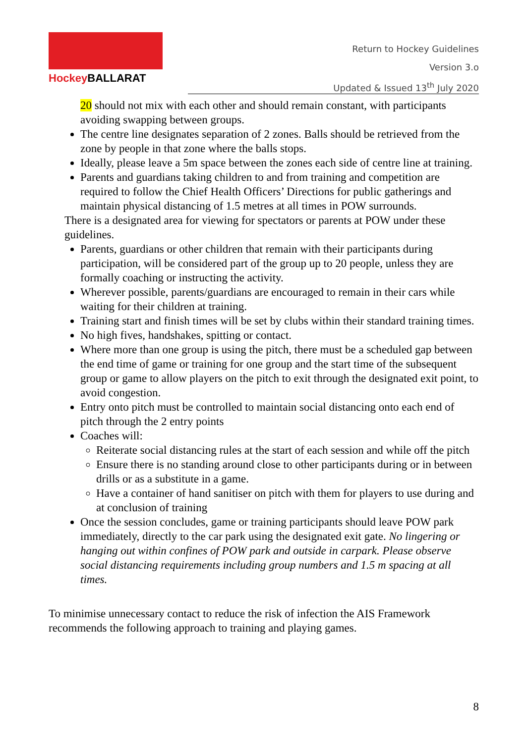Hockey BALLARAT
Return to Hockey Guidelines
Version 3.o
Updated & Issued 13<sup>th</sup> July 2020
20 should not mix with each other and should remain constant, with participants avoiding swapping between groups.
The centre line designates separation of 2 zones. Balls should be retrieved from the zone by people in that zone where the balls stops.
Ideally, please leave a 5m space between the zones each side of centre line at training.
Parents and guardians taking children to and from training and competition are required to follow the Chief Health Officers’ Directions for public gatherings and maintain physical distancing of 1.5 metres at all times in POW surrounds.
There is a designated area for viewing for spectators or parents at POW under these guidelines.
Parents, guardians or other children that remain with their participants during participation, will be considered part of the group up to 20 people, unless they are formally coaching or instructing the activity.
Wherever possible, parents/guardians are encouraged to remain in their cars while waiting for their children at training.
Training start and finish times will be set by clubs within their standard training times.
No high fives, handshakes, spitting or contact.
Where more than one group is using the pitch, there must be a scheduled gap between the end time of game or training for one group and the start time of the subsequent group or game to allow players on the pitch to exit through the designated exit point, to avoid congestion.
Entry onto pitch must be controlled to maintain social distancing onto each end of pitch through the 2 entry points
Coaches will:
Reiterate social distancing rules at the start of each session and while off the pitch
Ensure there is no standing around close to other participants during or in between drills or as a substitute in a game.
Have a container of hand sanitiser on pitch with them for players to use during and at conclusion of training
Once the session concludes, game or training participants should leave POW park immediately, directly to the car park using the designated exit gate. No lingering or hanging out within confines of POW park and outside in carpark. Please observe social distancing requirements including group numbers and 1.5 m spacing at all times.
To minimise unnecessary contact to reduce the risk of infection the AIS Framework recommends the following approach to training and playing games.
8